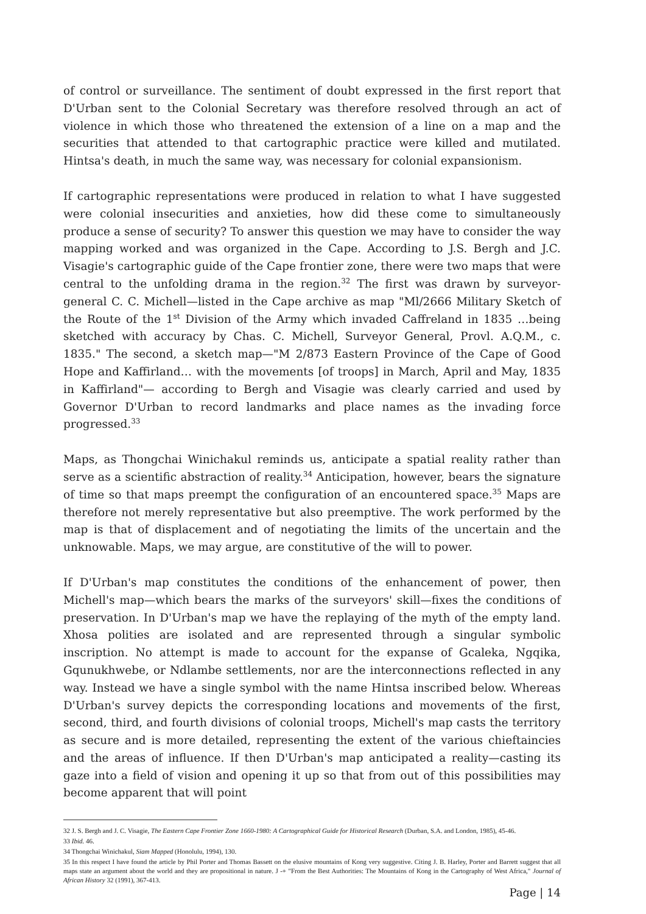of control or surveillance. The sentiment of doubt expressed in the first report that D'Urban sent to the Colonial Secretary was therefore resolved through an act of violence in which those who threatened the extension of a line on a map and the securities that attended to that cartographic practice were killed and mutilated. Hintsa's death, in much the same way, was necessary for colonial expansionism.
If cartographic representations were produced in relation to what I have suggested were colonial insecurities and anxieties, how did these come to simultaneously produce a sense of security? To answer this question we may have to consider the way mapping worked and was organized in the Cape. According to J.S. Bergh and J.C. Visagie's cartographic guide of the Cape frontier zone, there were two maps that were central to the unfolding drama in the region.<sup>32</sup> The first was drawn by surveyor-general C. C. Michell—listed in the Cape archive as map "Ml/2666 Military Sketch of the Route of the 1<sup>st</sup> Division of the Army which invaded Caffreland in 1835 …being sketched with accuracy by Chas. C. Michell, Surveyor General, Provl. A.Q.M., c. 1835." The second, a sketch map—"M 2/873 Eastern Province of the Cape of Good Hope and Kaffirland… with the movements [of troops] in March, April and May, 1835 in Kaffirland"— according to Bergh and Visagie was clearly carried and used by Governor D'Urban to record landmarks and place names as the invading force progressed.<sup>33</sup>
Maps, as Thongchai Winichakul reminds us, anticipate a spatial reality rather than serve as a scientific abstraction of reality.<sup>34</sup> Anticipation, however, bears the signature of time so that maps preempt the configuration of an encountered space.<sup>35</sup> Maps are therefore not merely representative but also preemptive. The work performed by the map is that of displacement and of negotiating the limits of the uncertain and the unknowable. Maps, we may argue, are constitutive of the will to power.
If D'Urban's map constitutes the conditions of the enhancement of power, then Michell's map—which bears the marks of the surveyors' skill—fixes the conditions of preservation. In D'Urban's map we have the replaying of the myth of the empty land. Xhosa polities are isolated and are represented through a singular symbolic inscription. No attempt is made to account for the expanse of Gcaleka, Ngqika, Gqunukhwebe, or Ndlambe settlements, nor are the interconnections reflected in any way. Instead we have a single symbol with the name Hintsa inscribed below. Whereas D'Urban's survey depicts the corresponding locations and movements of the first, second, third, and fourth divisions of colonial troops, Michell's map casts the territory as secure and is more detailed, representing the extent of the various chieftaincies and the areas of influence. If then D'Urban's map anticipated a reality—casting its gaze into a field of vision and opening it up so that from out of this possibilities may become apparent that will point
32 J. S. Bergh and J. C. Visagie, The Eastern Cape Frontier Zone 1660-1980: A Cartographical Guide for Historical Research (Durban, S.A. and London, 1985), 45-46.
33 Ibid. 46.
34 Thongchai Winichakul, Siam Mapped (Honolulu, 1994), 130.
35 In this respect I have found the article by Phil Porter and Thomas Bassett on the elusive mountains of Kong very suggestive. Citing J. B. Harley, Porter and Barrett suggest that all maps state an argument about the world and they are propositional in nature. J -+ "From the Best Authorities: The Mountains of Kong in the Cartography of West Africa," Journal of African History 32 (1991), 367-413.
Page | 14